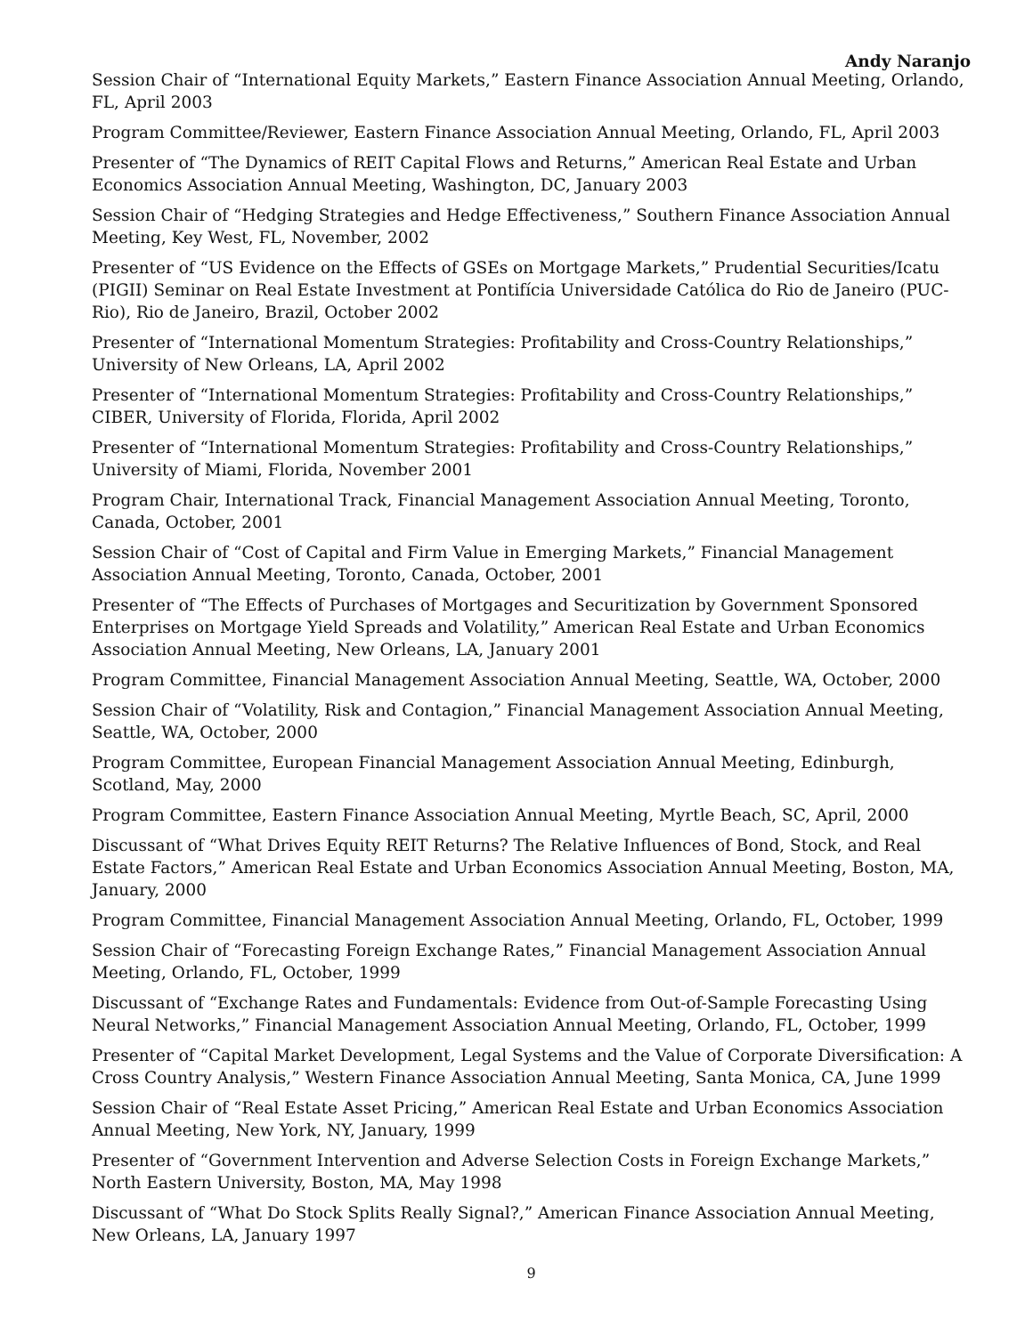Andy Naranjo
Session Chair of “International Equity Markets,” Eastern Finance Association Annual Meeting, Orlando, FL, April 2003
Program Committee/Reviewer, Eastern Finance Association Annual Meeting, Orlando, FL, April 2003
Presenter of “The Dynamics of REIT Capital Flows and Returns,” American Real Estate and Urban Economics Association Annual Meeting, Washington, DC, January 2003
Session Chair of “Hedging Strategies and Hedge Effectiveness,” Southern Finance Association Annual Meeting, Key West, FL, November, 2002
Presenter of “US Evidence on the Effects of GSEs on Mortgage Markets,” Prudential Securities/Icatu (PIGII) Seminar on Real Estate Investment at Pontifícia Universidade Católica do Rio de Janeiro (PUC-Rio), Rio de Janeiro, Brazil, October 2002
Presenter of “International Momentum Strategies: Profitability and Cross-Country Relationships,” University of New Orleans, LA, April 2002
Presenter of “International Momentum Strategies: Profitability and Cross-Country Relationships,” CIBER, University of Florida, Florida, April 2002
Presenter of “International Momentum Strategies: Profitability and Cross-Country Relationships,” University of Miami, Florida, November 2001
Program Chair, International Track, Financial Management Association Annual Meeting, Toronto, Canada, October, 2001
Session Chair of “Cost of Capital and Firm Value in Emerging Markets,” Financial Management Association Annual Meeting, Toronto, Canada, October, 2001
Presenter of “The Effects of Purchases of Mortgages and Securitization by Government Sponsored Enterprises on Mortgage Yield Spreads and Volatility,” American Real Estate and Urban Economics Association Annual Meeting, New Orleans, LA, January 2001
Program Committee, Financial Management Association Annual Meeting, Seattle, WA, October, 2000
Session Chair of “Volatility, Risk and Contagion,” Financial Management Association Annual Meeting, Seattle, WA, October, 2000
Program Committee, European Financial Management Association Annual Meeting, Edinburgh, Scotland, May, 2000
Program Committee, Eastern Finance Association Annual Meeting, Myrtle Beach, SC, April, 2000
Discussant of “What Drives Equity REIT Returns? The Relative Influences of Bond, Stock, and Real Estate Factors,” American Real Estate and Urban Economics Association Annual Meeting, Boston, MA, January, 2000
Program Committee, Financial Management Association Annual Meeting, Orlando, FL, October, 1999
Session Chair of “Forecasting Foreign Exchange Rates,” Financial Management Association Annual Meeting, Orlando, FL, October, 1999
Discussant of “Exchange Rates and Fundamentals: Evidence from Out-of-Sample Forecasting Using Neural Networks,” Financial Management Association Annual Meeting, Orlando, FL, October, 1999
Presenter of “Capital Market Development, Legal Systems and the Value of Corporate Diversification: A Cross Country Analysis,” Western Finance Association Annual Meeting, Santa Monica, CA, June 1999
Session Chair of “Real Estate Asset Pricing,” American Real Estate and Urban Economics Association Annual Meeting, New York, NY, January, 1999
Presenter of “Government Intervention and Adverse Selection Costs in Foreign Exchange Markets,” North Eastern University, Boston, MA, May 1998
Discussant of “What Do Stock Splits Really Signal?,” American Finance Association Annual Meeting, New Orleans, LA, January 1997
9